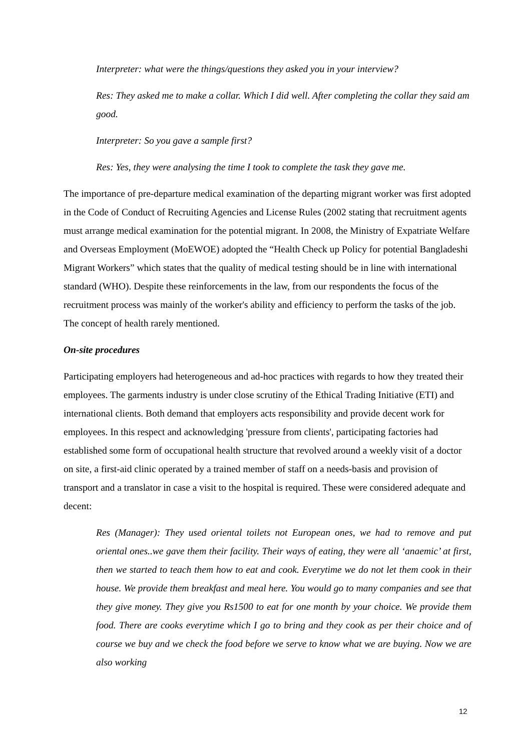Interpreter: what were the things/questions they asked you in your interview?
Res: They asked me to make a collar. Which I did well. After completing the collar they said am good.
Interpreter: So you gave a sample first?
Res: Yes, they were analysing the time I took to complete the task they gave me.
The importance of pre-departure medical examination of the departing migrant worker was first adopted in the Code of Conduct of Recruiting Agencies and License Rules (2002 stating that recruitment agents must arrange medical examination for the potential migrant. In 2008, the Ministry of Expatriate Welfare and Overseas Employment (MoEWOE) adopted the “Health Check up Policy for potential Bangladeshi Migrant Workers” which states that the quality of medical testing should be in line with international standard (WHO). Despite these reinforcements in the law, from our respondents the focus of the recruitment process was mainly of the worker's ability and efficiency to perform the tasks of the job. The concept of health rarely mentioned.
On-site procedures
Participating employers had heterogeneous and ad-hoc practices with regards to how they treated their employees. The garments industry is under close scrutiny of the Ethical Trading Initiative (ETI) and international clients. Both demand that employers acts responsibility and provide decent work for employees. In this respect and acknowledging 'pressure from clients', participating factories had established some form of occupational health structure that revolved around a weekly visit of a doctor on site, a first-aid clinic operated by a trained member of staff on a needs-basis and provision of transport and a translator in case a visit to the hospital is required. These were considered adequate and decent:
Res (Manager): They used oriental toilets not European ones, we had to remove and put oriental ones..we gave them their facility. Their ways of eating, they were all ‘anaemic’ at first, then we started to teach them how to eat and cook. Everytime we do not let them cook in their house. We provide them breakfast and meal here. You would go to many companies and see that they give money. They give you Rs1500 to eat for one month by your choice. We provide them food. There are cooks everytime which I go to bring and they cook as per their choice and of course we buy and we check the food before we serve to know what we are buying. Now we are also working
12